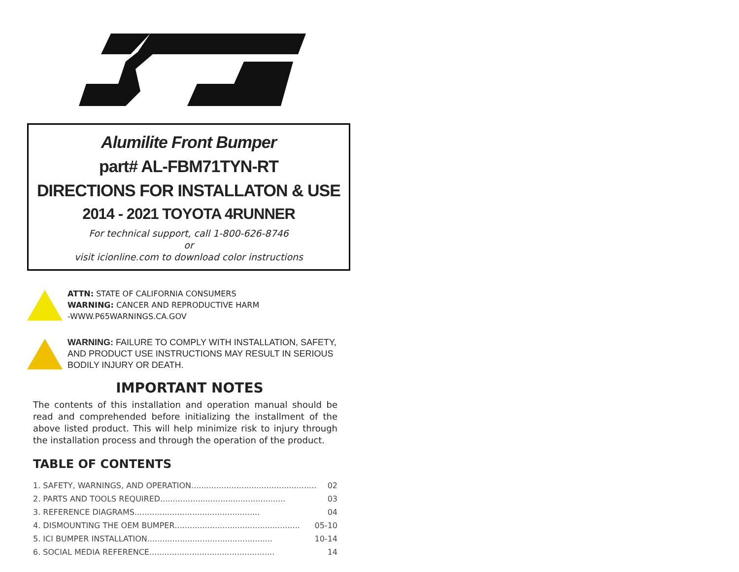Alumilite Front Bumper
part# AL-FBM71TYN-RT
DIRECTIONS FOR INSTALLATON & USE
2014 - 2021 TOYOTA 4RUNNER
For technical support, call 1-800-626-8746
or
visit icionline.com to download color instructions
ATTN: STATE OF CALIFORNIA CONSUMERS
WARNING: CANCER AND REPRODUCTIVE HARM
-WWW.P65WARNINGS.CA.GOV
WARNING: FAILURE TO COMPLY WITH INSTALLATION, SAFETY, AND PRODUCT USE INSTRUCTIONS MAY RESULT IN SERIOUS BODILY INJURY OR DEATH.
IMPORTANT NOTES
The contents of this installation and operation manual should be read and comprehended before initializing the installment of the above listed product. This will help minimize risk to injury through the installation process and through the operation of the product.
TABLE OF CONTENTS
1. SAFETY, WARNINGS, AND OPERATION .................................................. 02
2. PARTS AND TOOLS REQUIRED .................................................. 03
3. REFERENCE DIAGRAMS.................................................. 04
4. DISMOUNTING THE OEM BUMPER .................................................. 05-10
5. ICI BUMPER INSTALLATION.................................................. 10-14
6. SOCIAL MEDIA REFERENCE .................................................. 14